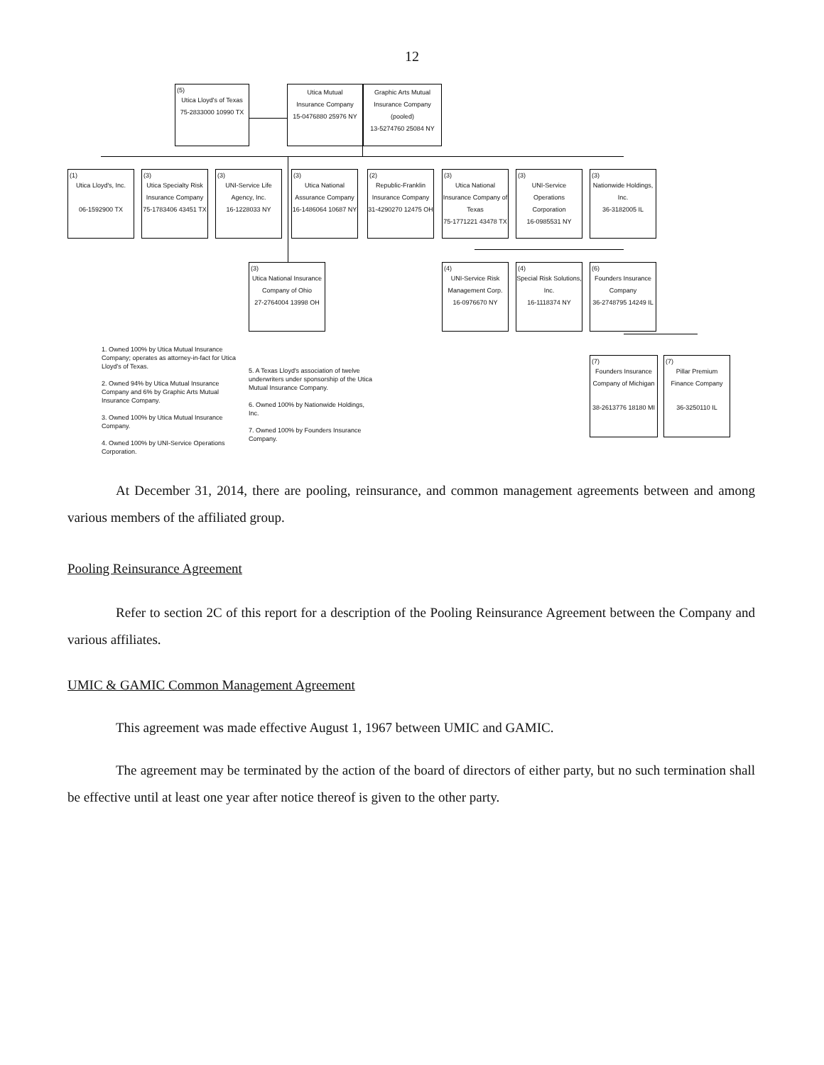12
(5)
Utica Lloyd's of Texas
75-2833000 10990 TX
Utica Mutual
Insurance Company
15-0476880 25976 NY
Graphic Arts Mutual
Insurance Company (pooled)
13-5274760 25084 NY
(1)
Utica Lloyd's, Inc.
06-1592900 TX
(3)
Utica Specialty Risk Insurance Company
75-1783406 43451 TX
(3)
UNI-Service Life Agency, Inc.
16-1228033 NY
(3)
Utica National Assurance Company
16-1486064 10687 NY
(2)
Republic-Franklin Insurance Company
31-4290270 12475 OH
(3)
Utica National Insurance Company of Texas
75-1771221 43478 TX
(3)
UNI-Service Operations Corporation
16-0985531 NY
(3)
Nationwide Holdings, Inc.
36-3182005 IL
(3)
Utica National Insurance Company of Ohio
27-2764004 13998 OH
(4)
UNI-Service Risk Management Corp.
16-0976670 NY
(4)
Special Risk Solutions, Inc.
16-1118374 NY
(6)
Founders Insurance Company
36-2748795 14249 IL
(7)
Founders Insurance Company of Michigan
38-2613776 18180 MI
(7)
Pillar Premium Finance Company
36-3250110 IL
1. Owned 100% by Utica Mutual Insurance Company; operates as attorney-in-fact for Utica Lloyd's of Texas.
2. Owned 94% by Utica Mutual Insurance Company and 6% by Graphic Arts Mutual Insurance Company.
3. Owned 100% by Utica Mutual Insurance Company.
4. Owned 100% by UNI-Service Operations Corporation.
5. A Texas Lloyd's association of twelve underwriters under sponsorship of the Utica Mutual Insurance Company.
6. Owned 100% by Nationwide Holdings, Inc.
7. Owned 100% by Founders Insurance Company.
At December 31, 2014, there are pooling, reinsurance, and common management agreements between and among various members of the affiliated group.
Pooling Reinsurance Agreement
Refer to section 2C of this report for a description of the Pooling Reinsurance Agreement between the Company and various affiliates.
UMIC & GAMIC Common Management Agreement
This agreement was made effective August 1, 1967 between UMIC and GAMIC.
The agreement may be terminated by the action of the board of directors of either party, but no such termination shall be effective until at least one year after notice thereof is given to the other party.